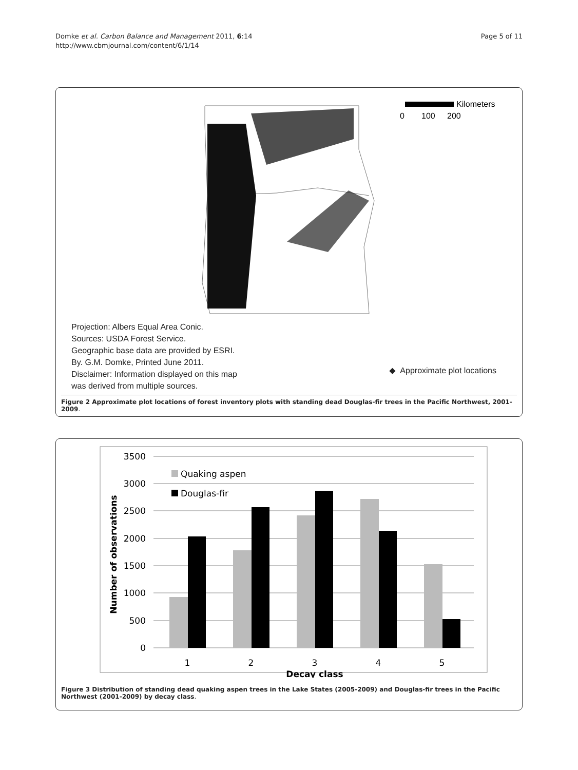Domke et al. Carbon Balance and Management 2011, 6:14
http://www.cbmjournal.com/content/6/1/14
Page 5 of 11
Kilometers
0
100
200
Projection: Albers Equal Area Conic.
Sources: USDA Forest Service.
Geographic base data are provided by ESRI.
By. G.M. Domke, Printed June 2011.
Disclaimer: Information displayed on this map
was derived from multiple sources.
◆ Approximate plot locations
Figure 2 Approximate plot locations of forest inventory plots with standing dead Douglas-fir trees in the Pacific Northwest, 2001-2009.
3500
3000
2500
2000
1500
1000
500
0
1
2
3
4
5
Decay class
Number of observations
Quaking aspen
Douglas-fir
Figure 3 Distribution of standing dead quaking aspen trees in the Lake States (2005-2009) and Douglas-fir trees in the Pacific Northwest (2001-2009) by decay class.